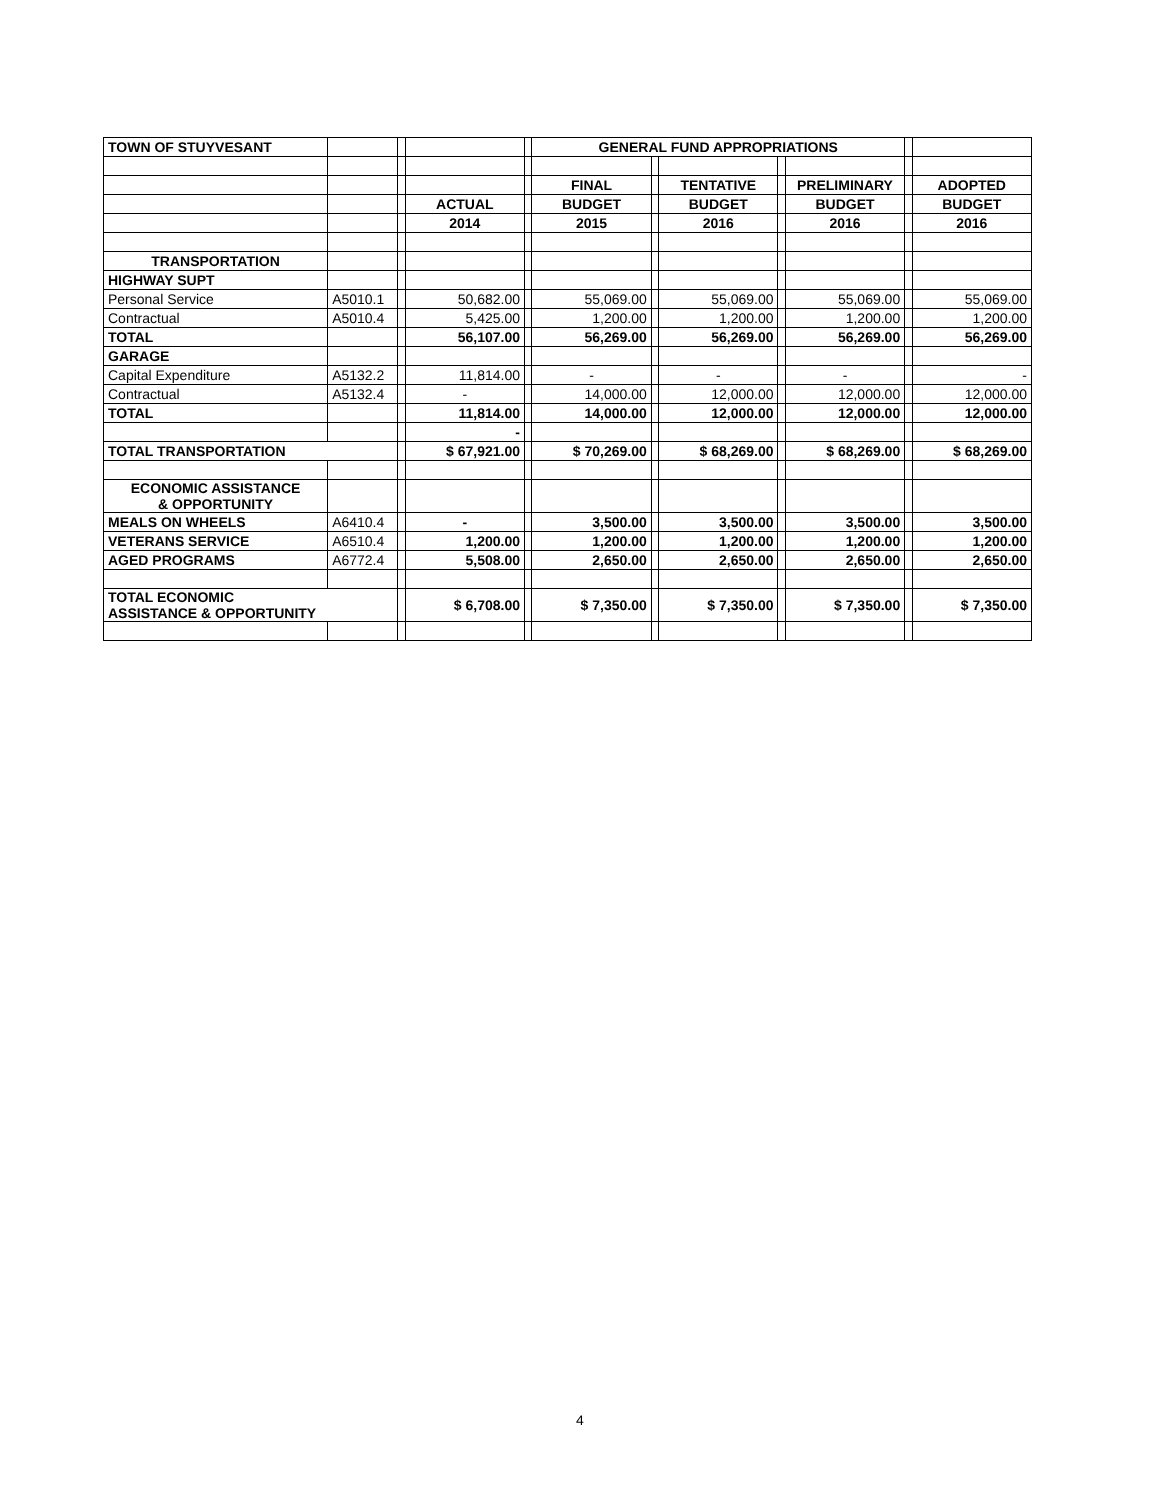| TOWN OF STUYVESANT | | | | | GENERAL FUND APPROPRIATIONS | | | | | | |
| | | | | | FINAL | | TENTATIVE | | PRELIMINARY | | ADOPTED |
| | | | ACTUAL | | BUDGET | | BUDGET | | BUDGET | | BUDGET |
| | | | 2014 | | 2015 | | 2016 | | 2016 | | 2016 |
| TRANSPORTATION | | | | | | | | | | | |
| HIGHWAY SUPT | | | | | | | | | | | |
| Personal Service | A5010.1 | | 50,682.00 | | 55,069.00 | | 55,069.00 | | 55,069.00 | | 55,069.00 |
| Contractual | A5010.4 | | 5,425.00 | | 1,200.00 | | 1,200.00 | | 1,200.00 | | 1,200.00 |
| TOTAL | | | 56,107.00 | | 56,269.00 | | 56,269.00 | | 56,269.00 | | 56,269.00 |
| GARAGE | | | | | | | | | | | |
| Capital Expenditure | A5132.2 | | 11,814.00 | | - | | - | | - | | - |
| Contractual | A5132.4 | | - | | 14,000.00 | | 12,000.00 | | 12,000.00 | | 12,000.00 |
| TOTAL | | | 11,814.00 | | 14,000.00 | | 12,000.00 | | 12,000.00 | | 12,000.00 |
| | | | - | | | | | | | | |
| TOTAL TRANSPORTATION | | | $ 67,921.00 | | $ 70,269.00 | | $ 68,269.00 | | $ 68,269.00 | | $ 68,269.00 |
| ECONOMIC ASSISTANCE & OPPORTUNITY | | | | | | | | | | | |
| MEALS ON WHEELS | A6410.4 | | - | | 3,500.00 | | 3,500.00 | | 3,500.00 | | 3,500.00 |
| VETERANS SERVICE | A6510.4 | | 1,200.00 | | 1,200.00 | | 1,200.00 | | 1,200.00 | | 1,200.00 |
| AGED PROGRAMS | A6772.4 | | 5,508.00 | | 2,650.00 | | 2,650.00 | | 2,650.00 | | 2,650.00 |
| TOTAL ECONOMIC ASSISTANCE & OPPORTUNITY | | | $ 6,708.00 | | $ 7,350.00 | | $ 7,350.00 | | $ 7,350.00 | | $ 7,350.00 |
4